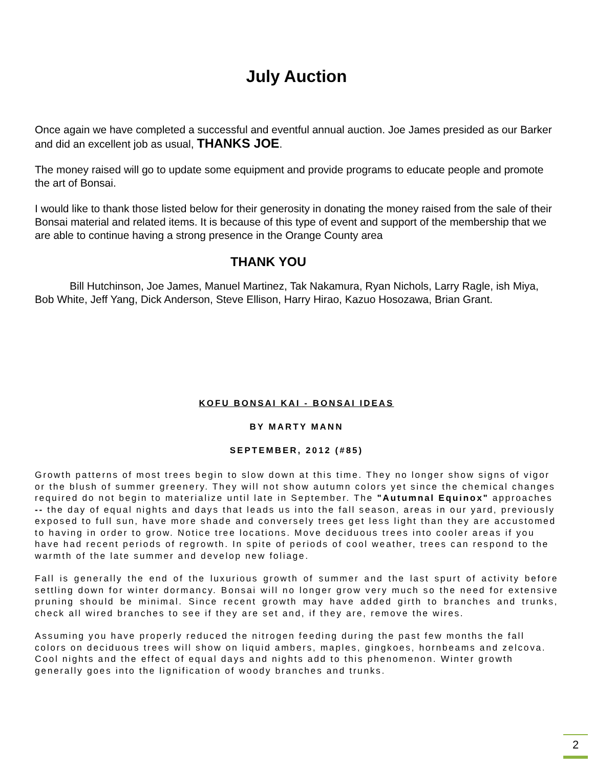July Auction
Once again we have completed a successful and eventful annual auction. Joe James presided as our Barker and did an excellent job as usual, THANKS JOE.
The money raised will go to update some equipment and provide programs to educate people and promote the art of Bonsai.
I would like to thank those listed below for their generosity in donating the money raised from the sale of their Bonsai material and related items. It is because of this type of event and support of the membership that we are able to continue having a strong presence in the Orange County area
THANK YOU
Bill Hutchinson, Joe James, Manuel Martinez, Tak Nakamura, Ryan Nichols, Larry Ragle, ish Miya, Bob White, Jeff Yang, Dick Anderson, Steve Ellison, Harry Hirao, Kazuo Hosozawa, Brian Grant.
KOFU BONSAI KAI - BONSAI IDEAS
BY MARTY MANN
SEPTEMBER, 2012 (#85)
Growth patterns of most trees begin to slow down at this time. They no longer show signs of vigor or the blush of summer greenery. They will not show autumn colors yet since the chemical changes required do not begin to materialize until late in September. The "Autumnal Equinox" approaches -- the day of equal nights and days that leads us into the fall season, areas in our yard, previously exposed to full sun, have more shade and conversely trees get less light than they are accustomed to having in order to grow. Notice tree locations. Move deciduous trees into cooler areas if you have had recent periods of regrowth. In spite of periods of cool weather, trees can respond to the warmth of the late summer and develop new foliage.
Fall is generally the end of the luxurious growth of summer and the last spurt of activity before settling down for winter dormancy. Bonsai will no longer grow very much so the need for extensive pruning should be minimal. Since recent growth may have added girth to branches and trunks, check all wired branches to see if they are set and, if they are, remove the wires.
Assuming you have properly reduced the nitrogen feeding during the past few months the fall colors on deciduous trees will show on liquid ambers, maples, gingkoes, hornbeams and zelcova. Cool nights and the effect of equal days and nights add to this phenomenon. Winter growth generally goes into the lignification of woody branches and trunks.
2